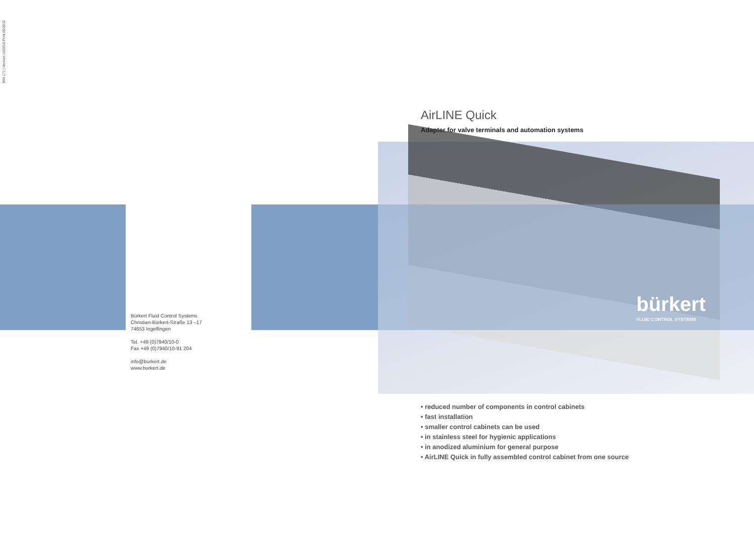894 171 | Version 10/2010 Print 06/2012
bürkert
FLUID CONTROL SYSTEMS
Bürkert Fluid Control Systems
Christian-Bürkert-Straße 13 –17
74653 Ingelfingen
Tel. +49 (0)7940/10-0
Fax +49 (0)7940/10-91 204
info@burkert.de
www.burkert.de
AirLINE Quick
Adapter for valve terminals and automation systems
• reduced number of components in control cabinets
• fast installation
• smaller control cabinets can be used
• in stainless steel for hygienic applications
• in anodized aluminium for general purpose
• AirLINE Quick in fully assembled control cabinet from one source